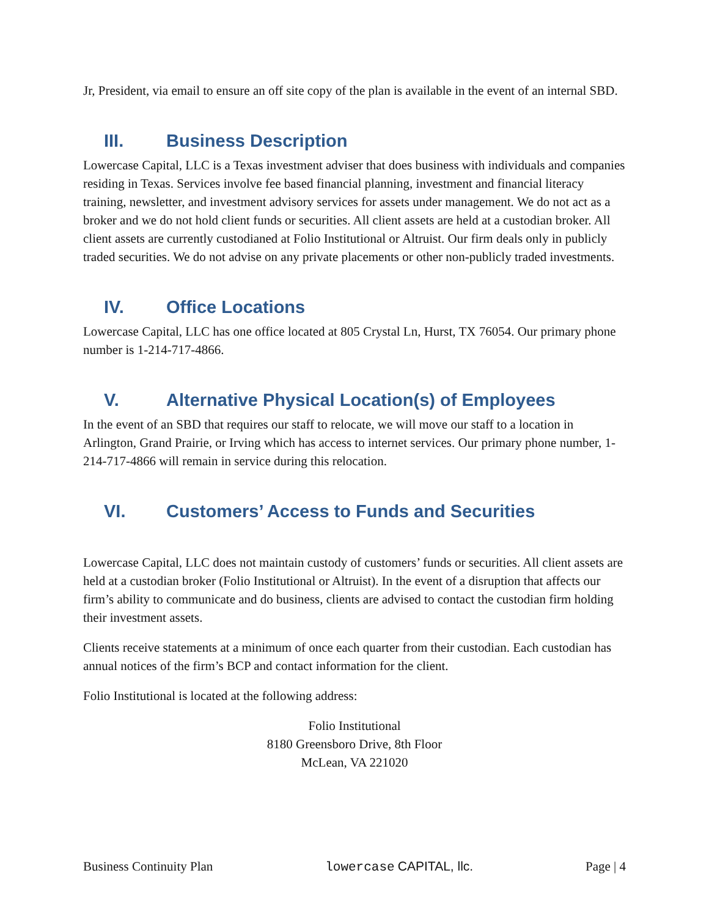Jr, President, via email to ensure an off site copy of the plan is available in the event of an internal SBD.
III. Business Description
Lowercase Capital, LLC is a Texas investment adviser that does business with individuals and companies residing in Texas. Services involve fee based financial planning, investment and financial literacy training, newsletter, and investment advisory services for assets under management. We do not act as a broker and we do not hold client funds or securities. All client assets are held at a custodian broker. All client assets are currently custodianed at Folio Institutional or Altruist. Our firm deals only in publicly traded securities. We do not advise on any private placements or other non-publicly traded investments.
IV. Office Locations
Lowercase Capital, LLC has one office located at 805 Crystal Ln, Hurst, TX 76054. Our primary phone number is 1-214-717-4866.
V. Alternative Physical Location(s) of Employees
In the event of an SBD that requires our staff to relocate, we will move our staff to a location in Arlington, Grand Prairie, or Irving which has access to internet services. Our primary phone number, 1-214-717-4866 will remain in service during this relocation.
VI. Customers’ Access to Funds and Securities
Lowercase Capital, LLC does not maintain custody of customers’ funds or securities. All client assets are held at a custodian broker (Folio Institutional or Altruist). In the event of a disruption that affects our firm’s ability to communicate and do business, clients are advised to contact the custodian firm holding their investment assets.
Clients receive statements at a minimum of once each quarter from their custodian. Each custodian has annual notices of the firm’s BCP and contact information for the client.
Folio Institutional is located at the following address:
Folio Institutional
8180 Greensboro Drive, 8th Floor
McLean, VA 221020
Business Continuity Plan lowercase CAPITAL, llc. Page | 4